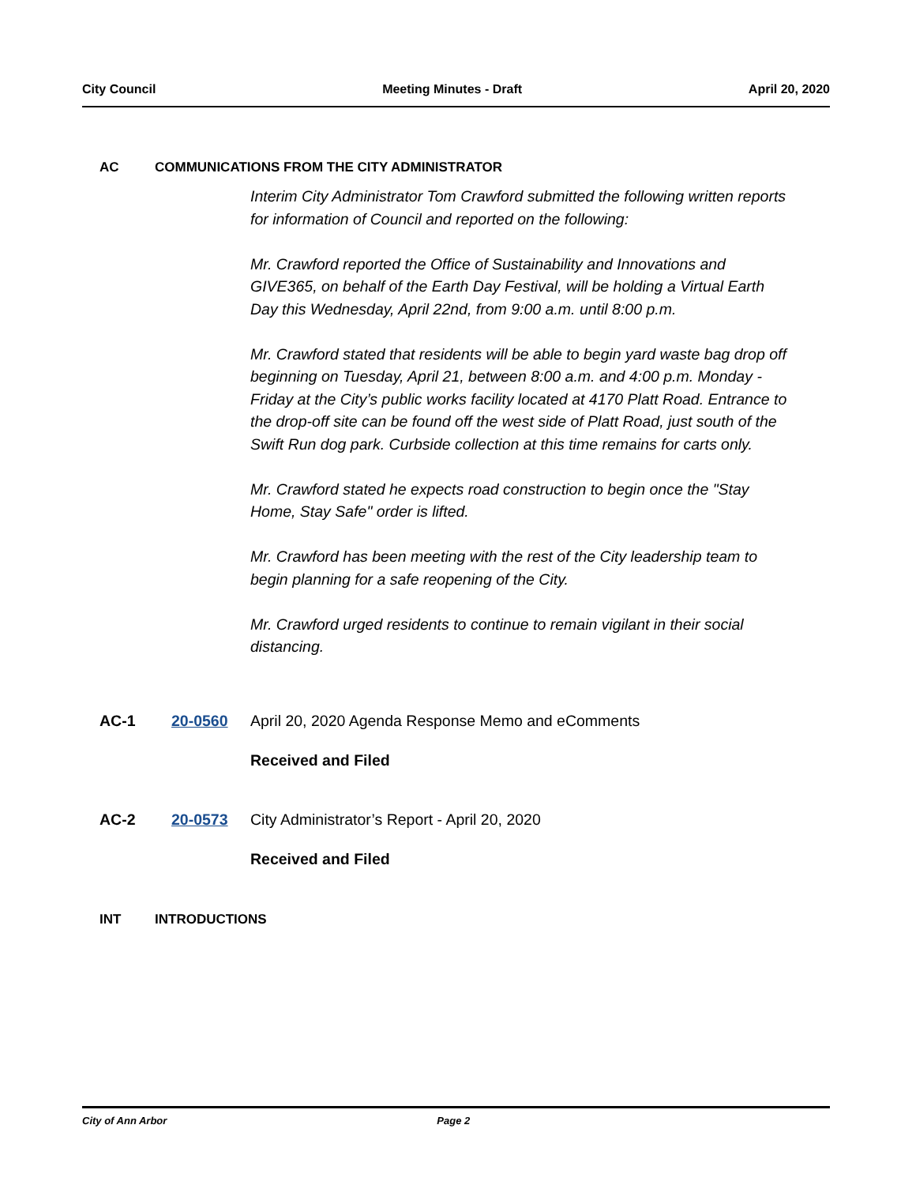City Council Meeting Minutes - Draft April 20, 2020
AC COMMUNICATIONS FROM THE CITY ADMINISTRATOR
Interim City Administrator Tom Crawford submitted the following written reports for information of Council and reported on the following:
Mr. Crawford reported the Office of Sustainability and Innovations and GIVE365, on behalf of the Earth Day Festival, will be holding a Virtual Earth Day this Wednesday, April 22nd, from 9:00 a.m. until 8:00 p.m.
Mr. Crawford stated that residents will be able to begin yard waste bag drop off beginning on Tuesday, April 21, between 8:00 a.m. and 4:00 p.m. Monday - Friday at the City’s public works facility located at 4170 Platt Road. Entrance to the drop-off site can be found off the west side of Platt Road, just south of the Swift Run dog park. Curbside collection at this time remains for carts only.
Mr. Crawford stated he expects road construction to begin once the "Stay Home, Stay Safe" order is lifted.
Mr. Crawford has been meeting with the rest of the City leadership team to begin planning for a safe reopening of the City.
Mr. Crawford urged residents to continue to remain vigilant in their social distancing.
AC-1 20-0560 April 20, 2020 Agenda Response Memo and eComments
Received and Filed
AC-2 20-0573 City Administrator’s Report - April 20, 2020
Received and Filed
INT INTRODUCTIONS
City of Ann Arbor Page 2